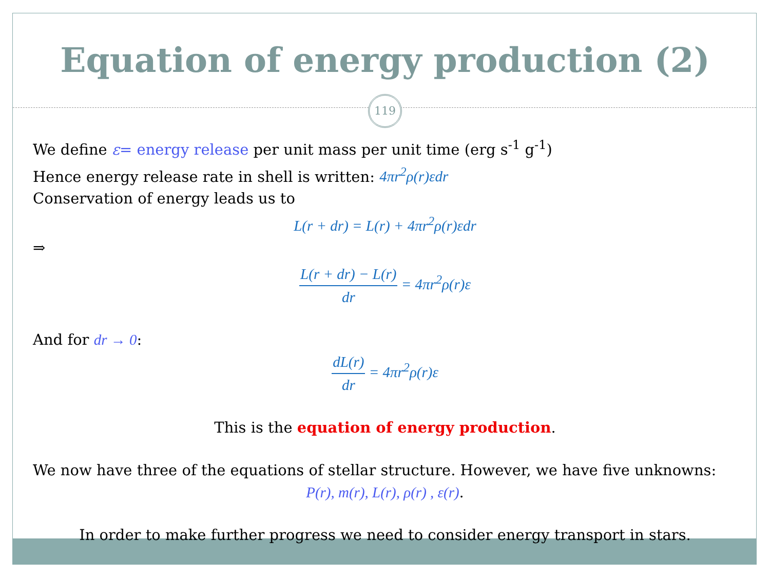Equation of energy production (2)
119
We define ε= energy release per unit mass per unit time (erg s<sup>-1</sup> g<sup>-1</sup>)
Hence energy release rate in shell is written: 4πr<sup>2</sup>ρ(r)εdr
Conservation of energy leads us to
L(r + dr) = L(r) + 4πr<sup>2</sup>ρ(r)εdr
⇒
L(r + dr) − L(r) dr = 4πr<sup>2</sup>ρ(r)ε
And for dr → 0:
dL(r) dr = 4πr<sup>2</sup>ρ(r)ε
This is the equation of energy production.
We now have three of the equations of stellar structure. However, we have five unknowns:
P(r), m(r), L(r), ρ(r) , ε(r).
In order to make further progress we need to consider energy transport in stars.